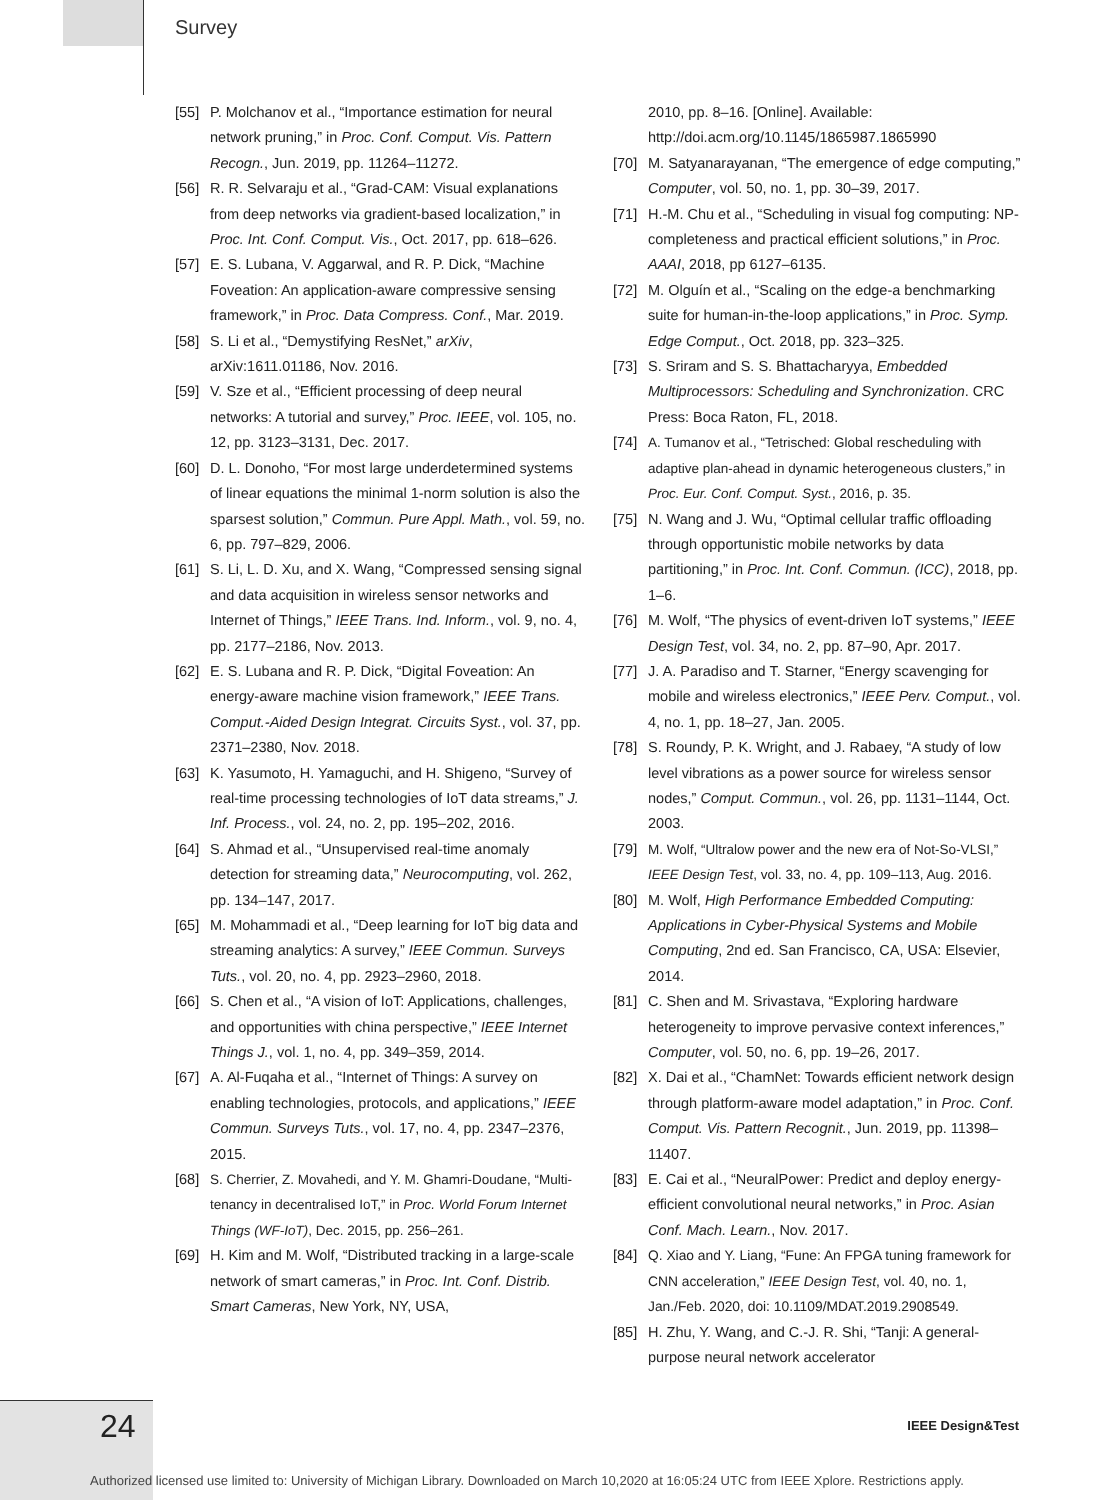Survey
[55] P. Molchanov et al., “Importance estimation for neural network pruning,” in Proc. Conf. Comput. Vis. Pattern Recogn., Jun. 2019, pp. 11264–11272.
[56] R. R. Selvaraju et al., “Grad-CAM: Visual explanations from deep networks via gradient-based localization,” in Proc. Int. Conf. Comput. Vis., Oct. 2017, pp. 618–626.
[57] E. S. Lubana, V. Aggarwal, and R. P. Dick, “Machine Foveation: An application-aware compressive sensing framework,” in Proc. Data Compress. Conf., Mar. 2019.
[58] S. Li et al., “Demystifying ResNet,” arXiv, arXiv:1611.01186, Nov. 2016.
[59] V. Sze et al., “Efficient processing of deep neural networks: A tutorial and survey,” Proc. IEEE, vol. 105, no. 12, pp. 3123–3131, Dec. 2017.
[60] D. L. Donoho, “For most large underdetermined systems of linear equations the minimal 1-norm solution is also the sparsest solution,” Commun. Pure Appl. Math., vol. 59, no. 6, pp. 797–829, 2006.
[61] S. Li, L. D. Xu, and X. Wang, “Compressed sensing signal and data acquisition in wireless sensor networks and Internet of Things,” IEEE Trans. Ind. Inform., vol. 9, no. 4, pp. 2177–2186, Nov. 2013.
[62] E. S. Lubana and R. P. Dick, “Digital Foveation: An energy-aware machine vision framework,” IEEE Trans. Comput.-Aided Design Integrat. Circuits Syst., vol. 37, pp. 2371–2380, Nov. 2018.
[63] K. Yasumoto, H. Yamaguchi, and H. Shigeno, “Survey of real-time processing technologies of IoT data streams,” J. Inf. Process., vol. 24, no. 2, pp. 195–202, 2016.
[64] S. Ahmad et al., “Unsupervised real-time anomaly detection for streaming data,” Neurocomputing, vol. 262, pp. 134–147, 2017.
[65] M. Mohammadi et al., “Deep learning for IoT big data and streaming analytics: A survey,” IEEE Commun. Surveys Tuts., vol. 20, no. 4, pp. 2923–2960, 2018.
[66] S. Chen et al., “A vision of IoT: Applications, challenges, and opportunities with china perspective,” IEEE Internet Things J., vol. 1, no. 4, pp. 349–359, 2014.
[67] A. Al-Fuqaha et al., “Internet of Things: A survey on enabling technologies, protocols, and applications,” IEEE Commun. Surveys Tuts., vol. 17, no. 4, pp. 2347–2376, 2015.
[68] S. Cherrier, Z. Movahedi, and Y. M. Ghamri-Doudane, “Multi-tenancy in decentralised IoT,” in Proc. World Forum Internet Things (WF-IoT), Dec. 2015, pp. 256–261.
[69] H. Kim and M. Wolf, “Distributed tracking in a large-scale network of smart cameras,” in Proc. Int. Conf. Distrib. Smart Cameras, New York, NY, USA,
2010, pp. 8–16. [Online]. Available: http://doi.acm.org/10.1145/1865987.1865990
[70] M. Satyanarayanan, “The emergence of edge computing,” Computer, vol. 50, no. 1, pp. 30–39, 2017.
[71] H.-M. Chu et al., “Scheduling in visual fog computing: NP-completeness and practical efficient solutions,” in Proc. AAAI, 2018, pp 6127–6135.
[72] M. Olguín et al., “Scaling on the edge-a benchmarking suite for human-in-the-loop applications,” in Proc. Symp. Edge Comput., Oct. 2018, pp. 323–325.
[73] S. Sriram and S. S. Bhattacharyya, Embedded Multiprocessors: Scheduling and Synchronization. CRC Press: Boca Raton, FL, 2018.
[74] A. Tumanov et al., “Tetrisched: Global rescheduling with adaptive plan-ahead in dynamic heterogeneous clusters,” in Proc. Eur. Conf. Comput. Syst., 2016, p. 35.
[75] N. Wang and J. Wu, “Optimal cellular traffic offloading through opportunistic mobile networks by data partitioning,” in Proc. Int. Conf. Commun. (ICC), 2018, pp. 1–6.
[76] M. Wolf, “The physics of event-driven IoT systems,” IEEE Design Test, vol. 34, no. 2, pp. 87–90, Apr. 2017.
[77] J. A. Paradiso and T. Starner, “Energy scavenging for mobile and wireless electronics,” IEEE Perv. Comput., vol. 4, no. 1, pp. 18–27, Jan. 2005.
[78] S. Roundy, P. K. Wright, and J. Rabaey, “A study of low level vibrations as a power source for wireless sensor nodes,” Comput. Commun., vol. 26, pp. 1131–1144, Oct. 2003.
[79] M. Wolf, “Ultralow power and the new era of Not-So-VLSI,” IEEE Design Test, vol. 33, no. 4, pp. 109–113, Aug. 2016.
[80] M. Wolf, High Performance Embedded Computing: Applications in Cyber-Physical Systems and Mobile Computing, 2nd ed. San Francisco, CA, USA: Elsevier, 2014.
[81] C. Shen and M. Srivastava, “Exploring hardware heterogeneity to improve pervasive context inferences,” Computer, vol. 50, no. 6, pp. 19–26, 2017.
[82] X. Dai et al., “ChamNet: Towards efficient network design through platform-aware model adaptation,” in Proc. Conf. Comput. Vis. Pattern Recognit., Jun. 2019, pp. 11398–11407.
[83] E. Cai et al., “NeuralPower: Predict and deploy energy-efficient convolutional neural networks,” in Proc. Asian Conf. Mach. Learn., Nov. 2017.
[84] Q. Xiao and Y. Liang, “Fune: An FPGA tuning framework for CNN acceleration,” IEEE Design Test, vol. 40, no. 1, Jan./Feb. 2020, doi: 10.1109/MDAT.2019.2908549.
[85] H. Zhu, Y. Wang, and C.-J. R. Shi, “Tanji: A general-purpose neural network accelerator
24 IEEE Design&Test
Authorized licensed use limited to: University of Michigan Library. Downloaded on March 10,2020 at 16:05:24 UTC from IEEE Xplore. Restrictions apply.